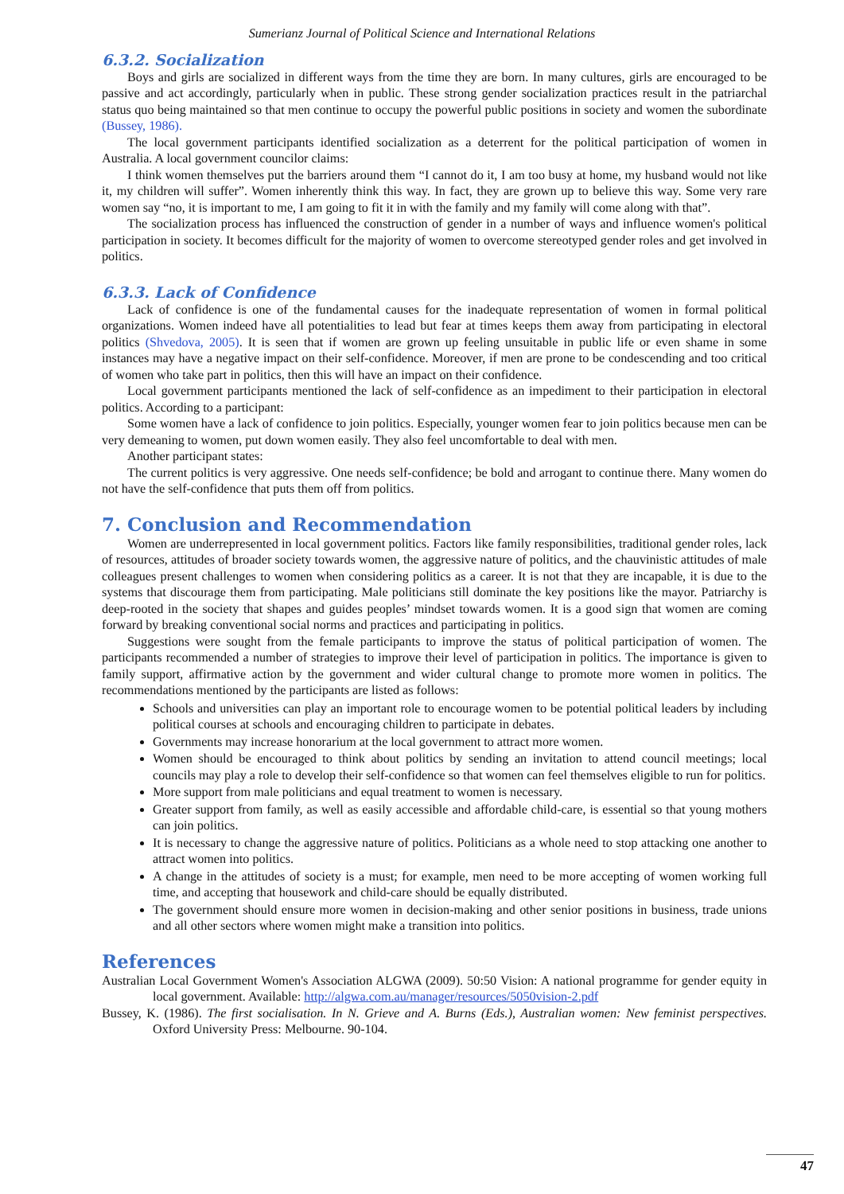Sumerianz Journal of Political Science and International Relations
6.3.2. Socialization
Boys and girls are socialized in different ways from the time they are born. In many cultures, girls are encouraged to be passive and act accordingly, particularly when in public. These strong gender socialization practices result in the patriarchal status quo being maintained so that men continue to occupy the powerful public positions in society and women the subordinate (Bussey, 1986).
The local government participants identified socialization as a deterrent for the political participation of women in Australia. A local government councilor claims:
I think women themselves put the barriers around them “I cannot do it, I am too busy at home, my husband would not like it, my children will suffer”. Women inherently think this way. In fact, they are grown up to believe this way. Some very rare women say “no, it is important to me, I am going to fit it in with the family and my family will come along with that”.
The socialization process has influenced the construction of gender in a number of ways and influence women's political participation in society. It becomes difficult for the majority of women to overcome stereotyped gender roles and get involved in politics.
6.3.3. Lack of Confidence
Lack of confidence is one of the fundamental causes for the inadequate representation of women in formal political organizations. Women indeed have all potentialities to lead but fear at times keeps them away from participating in electoral politics (Shvedova, 2005). It is seen that if women are grown up feeling unsuitable in public life or even shame in some instances may have a negative impact on their self-confidence. Moreover, if men are prone to be condescending and too critical of women who take part in politics, then this will have an impact on their confidence.
Local government participants mentioned the lack of self-confidence as an impediment to their participation in electoral politics. According to a participant:
Some women have a lack of confidence to join politics. Especially, younger women fear to join politics because men can be very demeaning to women, put down women easily. They also feel uncomfortable to deal with men.
Another participant states:
The current politics is very aggressive. One needs self-confidence; be bold and arrogant to continue there. Many women do not have the self-confidence that puts them off from politics.
7. Conclusion and Recommendation
Women are underrepresented in local government politics. Factors like family responsibilities, traditional gender roles, lack of resources, attitudes of broader society towards women, the aggressive nature of politics, and the chauvinistic attitudes of male colleagues present challenges to women when considering politics as a career. It is not that they are incapable, it is due to the systems that discourage them from participating. Male politicians still dominate the key positions like the mayor. Patriarchy is deep-rooted in the society that shapes and guides peoples’ mindset towards women. It is a good sign that women are coming forward by breaking conventional social norms and practices and participating in politics.
Suggestions were sought from the female participants to improve the status of political participation of women. The participants recommended a number of strategies to improve their level of participation in politics. The importance is given to family support, affirmative action by the government and wider cultural change to promote more women in politics. The recommendations mentioned by the participants are listed as follows:
Schools and universities can play an important role to encourage women to be potential political leaders by including political courses at schools and encouraging children to participate in debates.
Governments may increase honorarium at the local government to attract more women.
Women should be encouraged to think about politics by sending an invitation to attend council meetings; local councils may play a role to develop their self-confidence so that women can feel themselves eligible to run for politics.
More support from male politicians and equal treatment to women is necessary.
Greater support from family, as well as easily accessible and affordable child-care, is essential so that young mothers can join politics.
It is necessary to change the aggressive nature of politics. Politicians as a whole need to stop attacking one another to attract women into politics.
A change in the attitudes of society is a must; for example, men need to be more accepting of women working full time, and accepting that housework and child-care should be equally distributed.
The government should ensure more women in decision-making and other senior positions in business, trade unions and all other sectors where women might make a transition into politics.
References
Australian Local Government Women's Association ALGWA (2009). 50:50 Vision: A national programme for gender equity in local government. Available: http://algwa.com.au/manager/resources/5050vision-2.pdf
Bussey, K. (1986). The first socialisation. In N. Grieve and A. Burns (Eds.), Australian women: New feminist perspectives. Oxford University Press: Melbourne. 90-104.
47